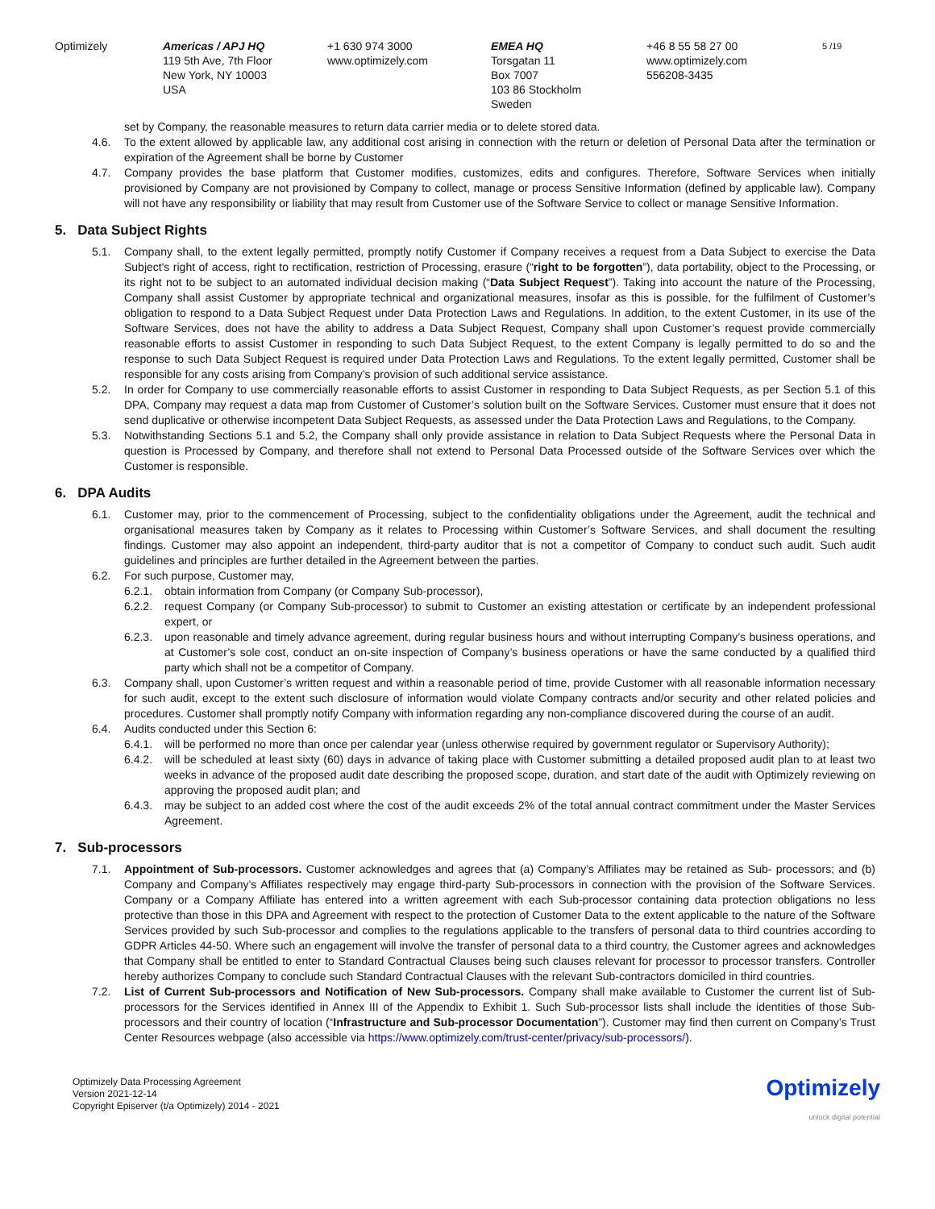Optimizely Americas / APJ HQ
119 5th Ave, 7th Floor
New York, NY 10003
USA
+1 630 974 3000
www.optimizely.com
EMEA HQ
Torsgatan 11
Box 7007
103 86 Stockholm
Sweden
+46 8 55 58 27 00
www.optimizely.com
556208-3435
5 /19
set by Company, the reasonable measures to return data carrier media or to delete stored data.
4.6. To the extent allowed by applicable law, any additional cost arising in connection with the return or deletion of Personal Data after the termination or expiration of the Agreement shall be borne by Customer
4.7. Company provides the base platform that Customer modifies, customizes, edits and configures. Therefore, Software Services when initially provisioned by Company are not provisioned by Company to collect, manage or process Sensitive Information (defined by applicable law). Company will not have any responsibility or liability that may result from Customer use of the Software Service to collect or manage Sensitive Information.
5. Data Subject Rights
5.1. Company shall, to the extent legally permitted, promptly notify Customer if Company receives a request from a Data Subject to exercise the Data Subject's right of access, right to rectification, restriction of Processing, erasure (“right to be forgotten”), data portability, object to the Processing, or its right not to be subject to an automated individual decision making (“Data Subject Request”). Taking into account the nature of the Processing, Company shall assist Customer by appropriate technical and organizational measures, insofar as this is possible, for the fulfilment of Customer’s obligation to respond to a Data Subject Request under Data Protection Laws and Regulations. In addition, to the extent Customer, in its use of the Software Services, does not have the ability to address a Data Subject Request, Company shall upon Customer’s request provide commercially reasonable efforts to assist Customer in responding to such Data Subject Request, to the extent Company is legally permitted to do so and the response to such Data Subject Request is required under Data Protection Laws and Regulations. To the extent legally permitted, Customer shall be responsible for any costs arising from Company’s provision of such additional service assistance.
5.2. In order for Company to use commercially reasonable efforts to assist Customer in responding to Data Subject Requests, as per Section 5.1 of this DPA, Company may request a data map from Customer of Customer’s solution built on the Software Services. Customer must ensure that it does not send duplicative or otherwise incompetent Data Subject Requests, as assessed under the Data Protection Laws and Regulations, to the Company.
5.3. Notwithstanding Sections 5.1 and 5.2, the Company shall only provide assistance in relation to Data Subject Requests where the Personal Data in question is Processed by Company, and therefore shall not extend to Personal Data Processed outside of the Software Services over which the Customer is responsible.
6. DPA Audits
6.1. Customer may, prior to the commencement of Processing, subject to the confidentiality obligations under the Agreement, audit the technical and organisational measures taken by Company as it relates to Processing within Customer’s Software Services, and shall document the resulting findings. Customer may also appoint an independent, third-party auditor that is not a competitor of Company to conduct such audit. Such audit guidelines and principles are further detailed in the Agreement between the parties.
6.2. For such purpose, Customer may,
6.2.1.
obtain information from Company (or Company Sub-processor),
6.2.2.
request Company (or Company Sub-processor) to submit to Customer an existing attestation or certificate by an independent professional expert, or
6.2.3.
upon reasonable and timely advance agreement, during regular business hours and without interrupting Company’s business operations, and at Customer’s sole cost, conduct an on-site inspection of Company’s business operations or have the same conducted by a qualified third party which shall not be a competitor of Company.
6.3. Company shall, upon Customer’s written request and within a reasonable period of time, provide Customer with all reasonable information necessary for such audit, except to the extent such disclosure of information would violate Company contracts and/or security and other related policies and procedures. Customer shall promptly notify Company with information regarding any non-compliance discovered during the course of an audit.
6.4. Audits conducted under this Section 6:
6.4.1.
will be performed no more than once per calendar year (unless otherwise required by government regulator or Supervisory Authority);
6.4.2.
will be scheduled at least sixty (60) days in advance of taking place with Customer submitting a detailed proposed audit plan to at least two weeks in advance of the proposed audit date describing the proposed scope, duration, and start date of the audit with Optimizely reviewing on approving the proposed audit plan; and
6.4.3.
may be subject to an added cost where the cost of the audit exceeds 2% of the total annual contract commitment under the Master Services Agreement.
7. Sub-processors
7.1. Appointment of Sub-processors. Customer acknowledges and agrees that (a) Company’s Affiliates may be retained as Sub- processors; and (b) Company and Company’s Affiliates respectively may engage third-party Sub-processors in connection with the provision of the Software Services. Company or a Company Affiliate has entered into a written agreement with each Sub-processor containing data protection obligations no less protective than those in this DPA and Agreement with respect to the protection of Customer Data to the extent applicable to the nature of the Software Services provided by such Sub-processor and complies to the regulations applicable to the transfers of personal data to third countries according to GDPR Articles 44-50. Where such an engagement will involve the transfer of personal data to a third country, the Customer agrees and acknowledges that Company shall be entitled to enter to Standard Contractual Clauses being such clauses relevant for processor to processor transfers. Controller hereby authorizes Company to conclude such Standard Contractual Clauses with the relevant Sub-contractors domiciled in third countries.
7.2. List of Current Sub-processors and Notification of New Sub-processors. Company shall make available to Customer the current list of Sub-processors for the Services identified in Annex III of the Appendix to Exhibit 1. Such Sub-processor lists shall include the identities of those Sub-processors and their country of location (“Infrastructure and Sub-processor Documentation”). Customer may find then current on Company’s Trust Center Resources webpage (also accessible via https://www.optimizely.com/trust-center/privacy/sub-processors/).
Optimizely Data Processing Agreement
Version 2021-12-14
Copyright Episerver (t/a Optimizely) 2014 - 2021
Optimizely
unlock digital potential